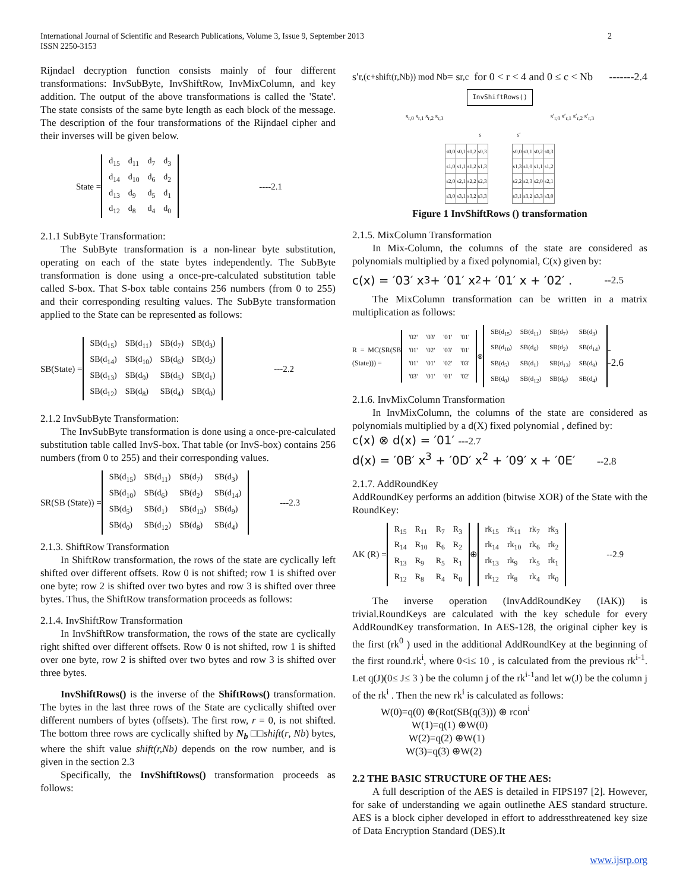International Journal of Scientific and Research Publications, Volume 3, Issue 9, September 2013
ISSN 2250-3153
2
Rijndael decryption function consists mainly of four different transformations: InvSubByte, InvShiftRow, InvMixColumn, and key addition. The output of the above transformations is called the 'State'. The state consists of the same byte length as each block of the message. The description of the four transformations of the Rijndael cipher and their inverses will be given below.
State =
| d<sub>15</sub> | d<sub>11</sub> | d<sub>7</sub> | d<sub>3</sub> |
| d<sub>14</sub> | d<sub>10</sub> | d<sub>6</sub> | d<sub>2</sub> |
| d<sub>13</sub> | d<sub>9</sub> | d<sub>5</sub> | d<sub>1</sub> |
| d<sub>12</sub> | d<sub>8</sub> | d<sub>4</sub> | d<sub>0</sub> |
----2.1
2.1.1 SubByte Transformation:
The SubByte transformation is a non-linear byte substitution, operating on each of the state bytes independently. The SubByte transformation is done using a once-pre-calculated substitution table called S-box. That S-box table contains 256 numbers (from 0 to 255) and their corresponding resulting values. The SubByte transformation applied to the State can be represented as follows:
SB(State) =
| SB(d<sub>15</sub>) | SB(d<sub>11</sub>) | SB(d<sub>7</sub>) | SB(d<sub>3</sub>) |
| SB(d<sub>14</sub>) | SB(d<sub>10</sub>) | SB(d<sub>6</sub>) | SB(d<sub>2</sub>) |
| SB(d<sub>13</sub>) | SB(d<sub>9</sub>) | SB(d<sub>5</sub>) | SB(d<sub>1</sub>) |
| SB(d<sub>12</sub>) | SB(d<sub>8</sub>) | SB(d<sub>4</sub>) | SB(d<sub>0</sub>) |
---2.2
2.1.2 InvSubByte Transformation:
The InvSubByte transformation is done using a once-pre-calculated substitution table called InvS-box. That table (or InvS-box) contains 256 numbers (from 0 to 255) and their corresponding values.
SR(SB (State)) =
| SB(d<sub>15</sub>) | SB(d<sub>11</sub>) | SB(d<sub>7</sub>) | SB(d<sub>3</sub>) |
| SB(d<sub>10</sub>) | SB(d<sub>6</sub>) | SB(d<sub>2</sub>) | SB(d<sub>14</sub>) |
| SB(d<sub>5</sub>) | SB(d<sub>1</sub>) | SB(d<sub>13</sub>) | SB(d<sub>9</sub>) |
| SB(d<sub>0</sub>) | SB(d<sub>12</sub>) | SB(d<sub>8</sub>) | SB(d<sub>4</sub>) |
---2.3
2.1.3. ShiftRow Transformation
In ShiftRow transformation, the rows of the state are cyclically left shifted over different offsets. Row 0 is not shifted; row 1 is shifted over one byte; row 2 is shifted over two bytes and row 3 is shifted over three bytes. Thus, the ShiftRow transformation proceeds as follows:
2.1.4. InvShiftRow Transformation
In InvShiftRow transformation, the rows of the state are cyclically right shifted over different offsets. Row 0 is not shifted, row 1 is shifted over one byte, row 2 is shifted over two bytes and row 3 is shifted over three bytes.
InvShiftRows() is the inverse of the ShiftRows() transformation. The bytes in the last three rows of the State are cyclically shifted over different numbers of bytes (offsets). The first row, r = 0, is not shifted. The bottom three rows are cyclically shifted by N<sub>b</sub> □□shift(r, Nb) bytes, where the shift value shift(r,Nb) depends on the row number, and is given in the section 2.3
Specifically, the InvShiftRows() transformation proceeds as follows:
s′<sub>r,(c+shift(r,Nb)) mod Nb</sub> = s<sub>r,c</sub> for 0 < r < 4 and 0 ≤ c < Nb -------2.4
InvShiftRows()
s<sub>r,0</sub> s<sub>r,1</sub> s<sub>r,2</sub> s<sub>r,3</sub> s′<sub>r,0</sub> s′<sub>r,1</sub> s′<sub>r,2</sub> s′<sub>r,3</sub>
s s′
| s0,0 | s0,1 | s0,2 | s0,3 |
| s1,0 | s1,1 | s1,2 | s1,3 |
| s2,0 | s2,1 | s2,2 | s2,3 |
| s3,0 | s3,1 | s3,2 | s3,3 |
| s0,0 | s0,1 | s0,2 | s0,3 |
| s1,3 | s1,0 | s1,1 | s1,2 |
| s2,2 | s2,3 | s2,0 | s2,1 |
| s3,1 | s3,2 | s3,3 | s3,0 |
Figure 1 InvShiftRows () transformation
2.1.5. MixColumn Transformation
In Mix-Column, the columns of the state are considered as polynomials multiplied by a fixed polynomial, C(x) given by:
c(x) = ′03′ x<sup>3</sup> + ′01′ x<sup>2</sup> + ′01′ x + ′02′ . --2.5
The MixColumn transformation can be written in a matrix multiplication as follows:
R = MC(SR(SB (State))) =
| '02' | '03' | '01' | '01' |
| '01' | '02' | '03' | '01' |
| '01' | '01' | '02' | '03' |
| '03' | '01' | '01' | '02' |
⊗
| SB(d<sub>15</sub>) | SB(d<sub>11</sub>) | SB(d<sub>7</sub>) | SB(d<sub>3</sub>) |
| SB(d<sub>10</sub>) | SB(d<sub>6</sub>) | SB(d<sub>2</sub>) | SB(d<sub>14</sub>) |
| SB(d<sub>5</sub>) | SB(d<sub>1</sub>) | SB(d<sub>13</sub>) | SB(d<sub>9</sub>) |
| SB(d<sub>0</sub>) | SB(d<sub>12</sub>) | SB(d<sub>8</sub>) | SB(d<sub>4</sub>) |
--2.6
2.1.6. InvMixColumn Transformation
In InvMixColumn, the columns of the state are considered as polynomials multiplied by a d(X) fixed polynomial , defined by:
c(x) ⊗ d(x) = ′01′ ---2.7
d(x) = ′0B′ x<sup>3</sup> + ′0D′ x<sup>2</sup> + ′09′ x + ′0E′ --2.8
2.1.7. AddRoundKey
AddRoundKey performs an addition (bitwise XOR) of the State with the RoundKey:
AK (R) =
| R<sub>15</sub> | R<sub>11</sub> | R<sub>7</sub> | R<sub>3</sub> |
| R<sub>14</sub> | R<sub>10</sub> | R<sub>6</sub> | R<sub>2</sub> |
| R<sub>13</sub> | R<sub>9</sub> | R<sub>5</sub> | R<sub>1</sub> |
| R<sub>12</sub> | R<sub>8</sub> | R<sub>4</sub> | R<sub>0</sub> |
⊕
| rk<sub>15</sub> | rk<sub>11</sub> | rk<sub>7</sub> | rk<sub>3</sub> |
| rk<sub>14</sub> | rk<sub>10</sub> | rk<sub>6</sub> | rk<sub>2</sub> |
| rk<sub>13</sub> | rk<sub>9</sub> | rk<sub>5</sub> | rk<sub>1</sub> |
| rk<sub>12</sub> | rk<sub>8</sub> | rk<sub>4</sub> | rk<sub>0</sub> |
--2.9
The inverse operation (InvAddRoundKey (IAK)) is trivial.RoundKeys are calculated with the key schedule for every AddRoundKey transformation. In AES-128, the original cipher key is the first (rk<sup>0</sup> ) used in the additional AddRoundKey at the beginning of the first round.rk<sup>i</sup>, where 0<i≤ 10 , is calculated from the previous rk<sup>i-1</sup>. Let q(J)(0≤ J≤ 3 ) be the column j of the rk<sup>i-1</sup>and let w(J) be the column j of the rk<sup>i</sup> . Then the new rk<sup>i</sup> is calculated as follows:
W(0)=q(0) ⊕(Rot(SB(q(3))) ⊕ rcon<sup>i</sup>
W(1)=q(1) ⊕W(0)
W(2)=q(2) ⊕W(1)
W(3)=q(3) ⊕W(2)
2.2 THE BASIC STRUCTURE OF THE AES:
A full description of the AES is detailed in FIPS197 [2]. However, for sake of understanding we again outlinethe AES standard structure. AES is a block cipher developed in effort to addressthreatened key size of Data Encryption Standard (DES).It
www.ijsrp.org